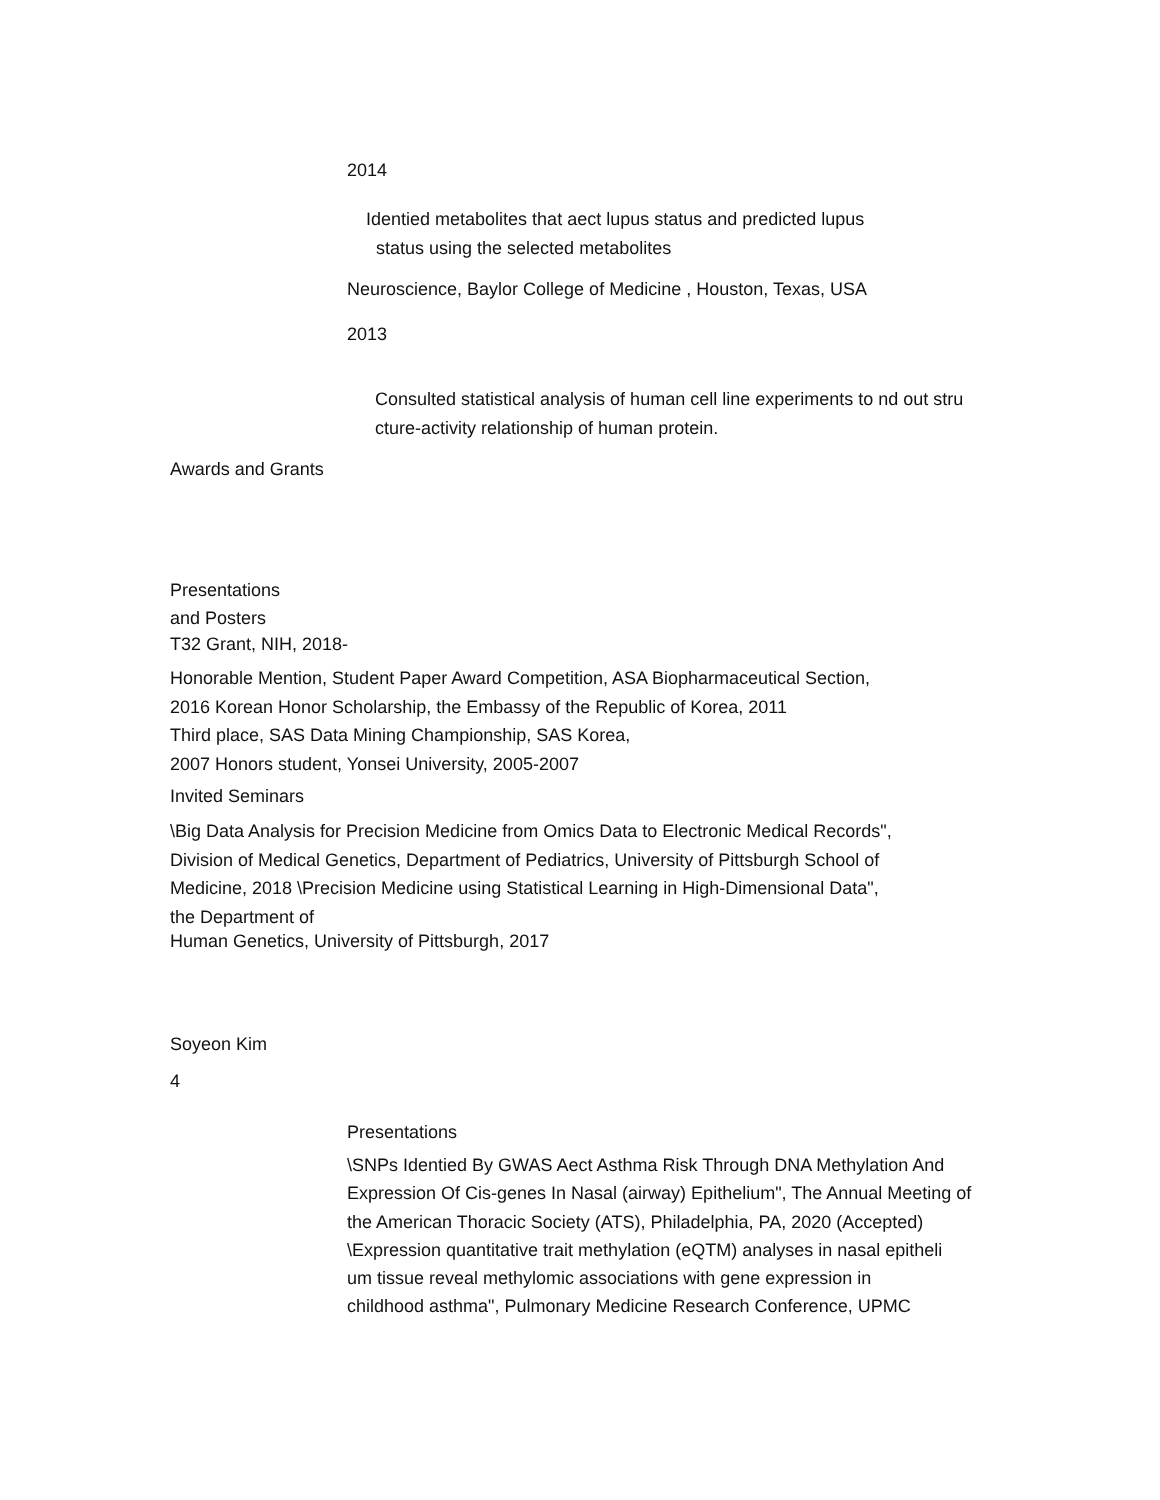2014
Identied metabolites that aect lupus status and predicted lupus
status using the selected metabolites
Neuroscience, Baylor College of Medicine , Houston, Texas, USA
2013
Consulted statistical analysis of human cell line experiments to nd out stru
cture-activity relationship of human protein.
Awards and Grants
Presentations
and Posters
T32 Grant, NIH, 2018-
Honorable Mention, Student Paper Award Competition, ASA Biopharmaceutical Section,
2016 Korean Honor Scholarship, the Embassy of the Republic of Korea, 2011
Third place, SAS Data Mining Championship, SAS Korea,
2007 Honors student, Yonsei University, 2005-2007
Invited Seminars
\Big Data Analysis for Precision Medicine from Omics Data to Electronic Medical Records",
Division of Medical Genetics, Department of Pediatrics, University of Pittsburgh School of
Medicine, 2018 \Precision Medicine using Statistical Learning in High-Dimensional Data",
the Department of
Human Genetics, University of Pittsburgh, 2017
Soyeon Kim
4
Presentations
\SNPs Identied By GWAS Aect Asthma Risk Through DNA Methylation And Expression Of Cis-genes In Nasal (airway) Epithelium", The Annual Meeting of the American Thoracic Society (ATS), Philadelphia, PA, 2020 (Accepted)
\Expression quantitative trait methylation (eQTM) analyses in nasal epitheli
um tissue reveal methylomic associations with gene expression in
childhood asthma", Pulmonary Medicine Research Conference, UPMC